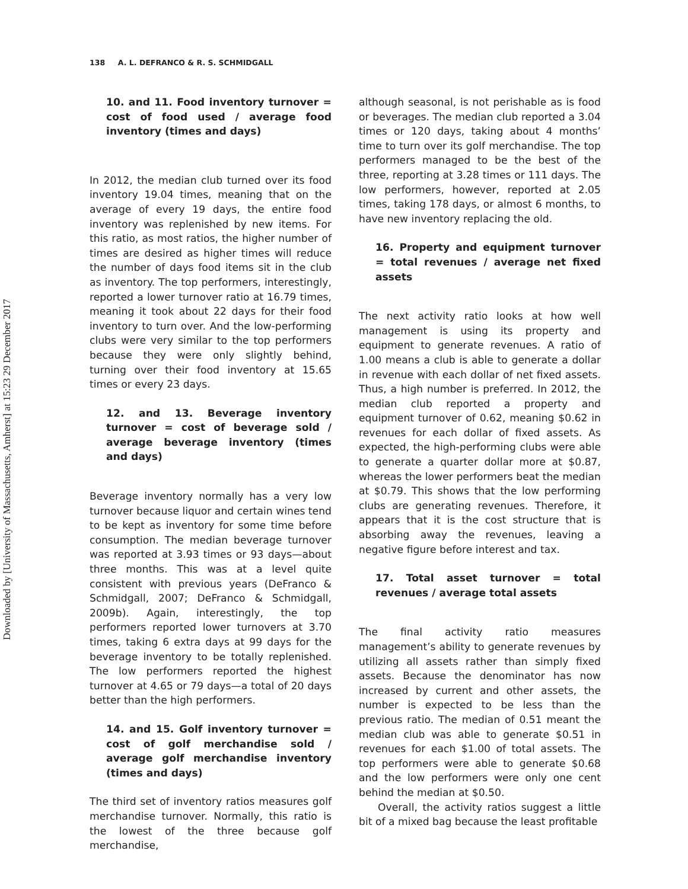Downloaded by [University of Massachusetts, Amherst] at 15:23 29 December 2017
138 A. L. DEFRANCO & R. S. SCHMIDGALL
10. and 11. Food inventory turnover = cost of food used / average food inventory (times and days)
In 2012, the median club turned over its food inventory 19.04 times, meaning that on the average of every 19 days, the entire food inventory was replenished by new items. For this ratio, as most ratios, the higher number of times are desired as higher times will reduce the number of days food items sit in the club as inventory. The top performers, interestingly, reported a lower turnover ratio at 16.79 times, meaning it took about 22 days for their food inventory to turn over. And the low-performing clubs were very similar to the top performers because they were only slightly behind, turning over their food inventory at 15.65 times or every 23 days.
12. and 13. Beverage inventory turnover = cost of beverage sold / average beverage inventory (times and days)
Beverage inventory normally has a very low turnover because liquor and certain wines tend to be kept as inventory for some time before consumption. The median beverage turnover was reported at 3.93 times or 93 days—about three months. This was at a level quite consistent with previous years (DeFranco & Schmidgall, 2007; DeFranco & Schmidgall, 2009b). Again, interestingly, the top performers reported lower turnovers at 3.70 times, taking 6 extra days at 99 days for the beverage inventory to be totally replenished. The low performers reported the highest turnover at 4.65 or 79 days—a total of 20 days better than the high performers.
14. and 15. Golf inventory turnover = cost of golf merchandise sold / average golf merchandise inventory (times and days)
The third set of inventory ratios measures golf merchandise turnover. Normally, this ratio is the lowest of the three because golf merchandise,
although seasonal, is not perishable as is food or beverages. The median club reported a 3.04 times or 120 days, taking about 4 months’ time to turn over its golf merchandise. The top performers managed to be the best of the three, reporting at 3.28 times or 111 days. The low performers, however, reported at 2.05 times, taking 178 days, or almost 6 months, to have new inventory replacing the old.
16. Property and equipment turnover = total revenues / average net fixed assets
The next activity ratio looks at how well management is using its property and equipment to generate revenues. A ratio of 1.00 means a club is able to generate a dollar in revenue with each dollar of net fixed assets. Thus, a high number is preferred. In 2012, the median club reported a property and equipment turnover of 0.62, meaning $0.62 in revenues for each dollar of fixed assets. As expected, the high-performing clubs were able to generate a quarter dollar more at $0.87, whereas the lower performers beat the median at $0.79. This shows that the low performing clubs are generating revenues. Therefore, it appears that it is the cost structure that is absorbing away the revenues, leaving a negative figure before interest and tax.
17. Total asset turnover = total revenues / average total assets
The final activity ratio measures management’s ability to generate revenues by utilizing all assets rather than simply fixed assets. Because the denominator has now increased by current and other assets, the number is expected to be less than the previous ratio. The median of 0.51 meant the median club was able to generate $0.51 in revenues for each $1.00 of total assets. The top performers were able to generate $0.68 and the low performers were only one cent behind the median at $0.50.
Overall, the activity ratios suggest a little bit of a mixed bag because the least profitable